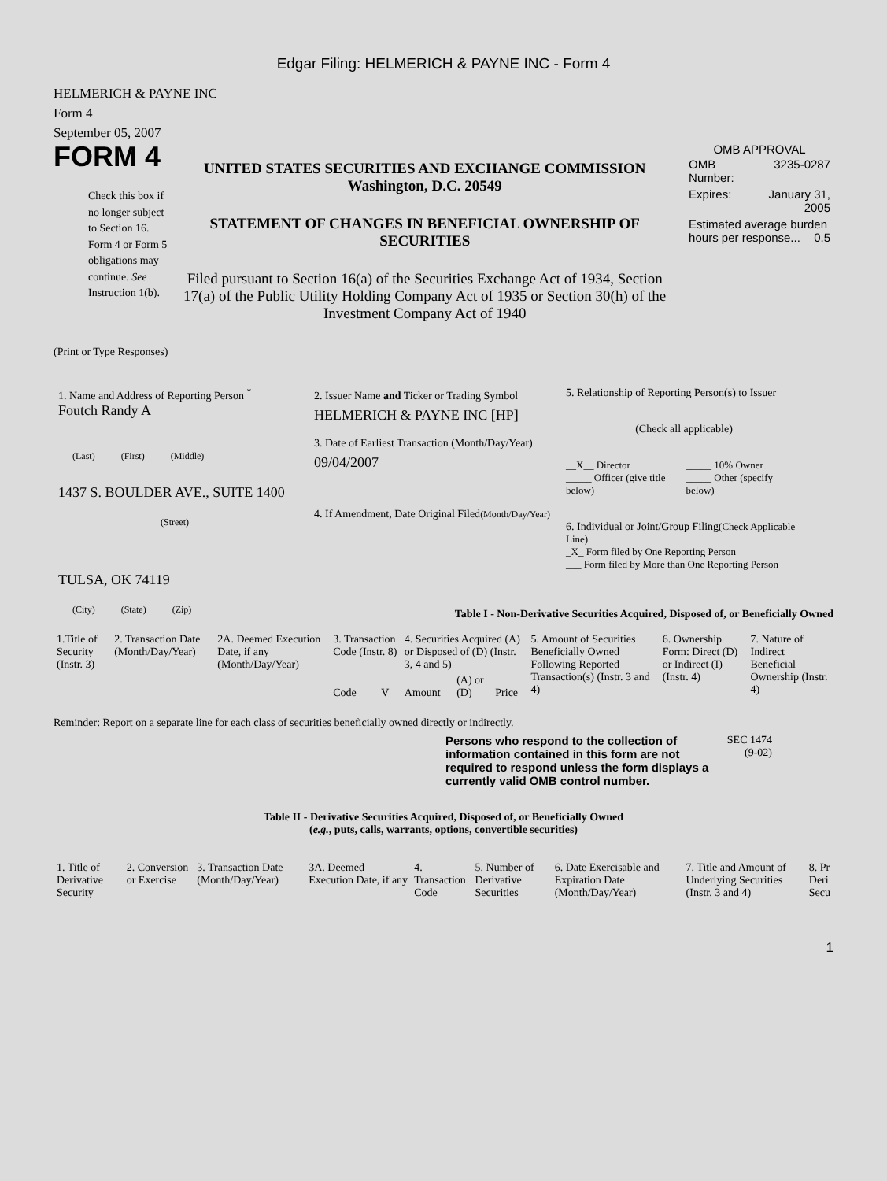Edgar Filing: HELMERICH & PAYNE INC - Form 4
HELMERICH & PAYNE INC
Form 4
September 05, 2007
FORM 4
Check this box if no longer subject to Section 16. Form 4 or Form 5 obligations may continue. See Instruction 1(b).
UNITED STATES SECURITIES AND EXCHANGE COMMISSION
Washington, D.C. 20549
STATEMENT OF CHANGES IN BENEFICIAL OWNERSHIP OF SECURITIES
Filed pursuant to Section 16(a) of the Securities Exchange Act of 1934, Section 17(a) of the Public Utility Holding Company Act of 1935 or Section 30(h) of the Investment Company Act of 1940
OMB APPROVAL
| OMB Number: | 3235-0287 |
| Expires: | January 31, 2005 |
| Estimated average burden hours per response... 0.5 | |
(Print or Type Responses)
1. Name and Address of Reporting Person <sup>*</sup>
Foutch Randy A
(Last) (First) (Middle)
1437 S. BOULDER AVE., SUITE 1400
(Street)
TULSA, OK 74119
(City) (State) (Zip)
2. Issuer Name and Ticker or Trading Symbol
HELMERICH & PAYNE INC [HP]
3. Date of Earliest Transaction (Month/Day/Year)
09/04/2007
4. If Amendment, Date Original Filed(Month/Day/Year)
5. Relationship of Reporting Person(s) to Issuer
(Check all applicable)
__X__ Director
_____ Officer (give title below)
_____ 10% Owner
_____ Other (specify below)
6. Individual or Joint/Group Filing(Check Applicable Line)
_X_ Form filed by One Reporting Person
___ Form filed by More than One Reporting Person
Table I - Non-Derivative Securities Acquired, Disposed of, or Beneficially Owned
| 1.Title of Security (Instr. 3) | 2. Transaction Date (Month/Day/Year) | 2A. Deemed Execution Date, if any (Month/Day/Year) | 3. Transaction Code (Instr. 8) | | 4. Securities Acquired (A) or Disposed of (D) (Instr. 3, 4 and 5) | | | 5. Amount of Securities Beneficially Owned Following Reported Transaction(s) (Instr. 3 and 4) | 6. Ownership Form: Direct (D) or Indirect (I) (Instr. 4) | 7. Nature of Indirect Beneficial Ownership (Instr. 4) |
| | | | Code | V | Amount | (A) or (D) | Price | | | |
Reminder: Report on a separate line for each class of securities beneficially owned directly or indirectly.
Persons who respond to the collection of information contained in this form are not required to respond unless the form displays a currently valid OMB control number.
SEC 1474
(9-02)
Table II - Derivative Securities Acquired, Disposed of, or Beneficially Owned
(e.g., puts, calls, warrants, options, convertible securities)
| 1. Title of Derivative Security | 2. Conversion or Exercise | 3. Transaction Date (Month/Day/Year) | 3A. Deemed Execution Date, if any | 4. Transaction Code | 5. Number of Derivative Securities | 6. Date Exercisable and Expiration Date (Month/Day/Year) | 7. Title and Amount of Underlying Securities (Instr. 3 and 4) | 8. Pr Deri Secu |
1